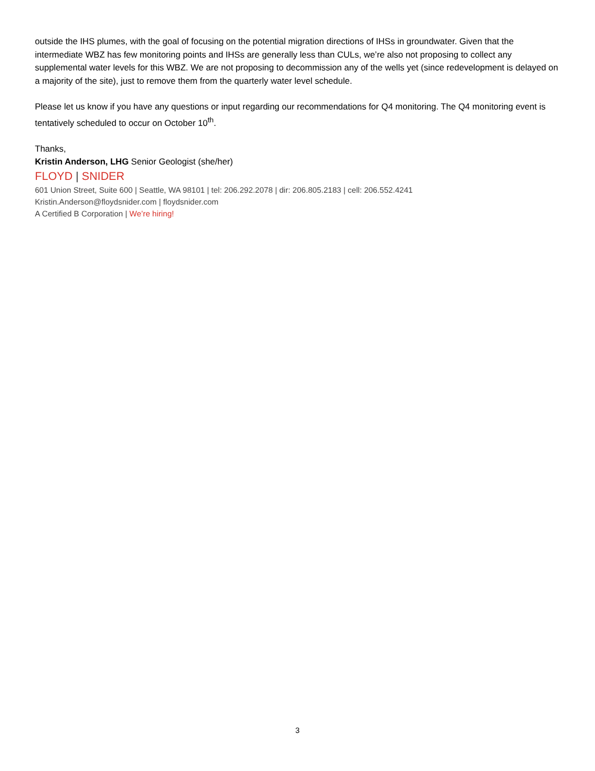outside the IHS plumes, with the goal of focusing on the potential migration directions of IHSs in groundwater. Given that the intermediate WBZ has few monitoring points and IHSs are generally less than CULs, we’re also not proposing to collect any supplemental water levels for this WBZ. We are not proposing to decommission any of the wells yet (since redevelopment is delayed on a majority of the site), just to remove them from the quarterly water level schedule.
Please let us know if you have any questions or input regarding our recommendations for Q4 monitoring. The Q4 monitoring event is tentatively scheduled to occur on October 10<sup>th</sup>.
Thanks,
Kristin Anderson, LHG Senior Geologist (she/her)
FLOYD | SNIDER
601 Union Street, Suite 600 | Seattle, WA 98101 | tel: 206.292.2078 | dir: 206.805.2183 | cell: 206.552.4241
Kristin.Anderson@floydsnider.com | floydsnider.com
A Certified B Corporation | We’re hiring!
3